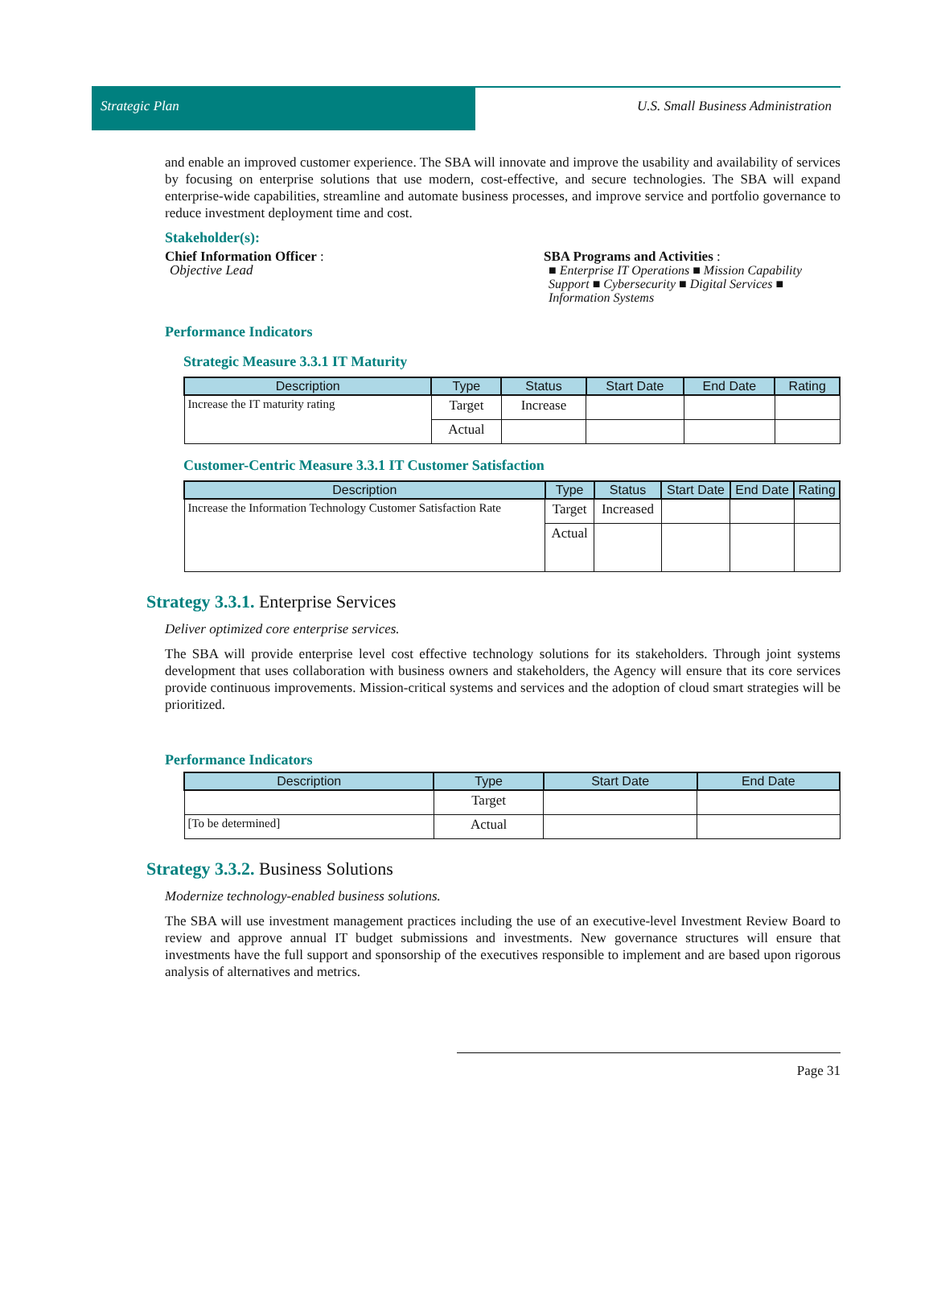Strategic Plan
U.S. Small Business Administration
and enable an improved customer experience. The SBA will innovate and improve the usability and availability of services by focusing on enterprise solutions that use modern, cost-effective, and secure technologies. The SBA will expand enterprise-wide capabilities, streamline and automate business processes, and improve service and portfolio governance to reduce investment deployment time and cost.
Stakeholder(s):
Chief Information Officer :
Objective Lead
SBA Programs and Activities :
■ Enterprise IT Operations ■ Mission Capability Support ■ Cybersecurity ■ Digital Services ■ Information Systems
Performance Indicators
Strategic Measure 3.3.1 IT Maturity
| Description | Type | Status | Start Date | End Date | Rating |
| --- | --- | --- | --- | --- | --- |
| Increase the IT maturity rating | Target | Increase | | | |
| | Actual | | | | |
Customer-Centric Measure 3.3.1 IT Customer Satisfaction
| Description | Type | Status | Start Date | End Date | Rating |
| --- | --- | --- | --- | --- | --- |
| Increase the Information Technology Customer Satisfaction Rate | Target | Increased | | | |
| | Actual | | | | |
Strategy 3.3.1. Enterprise Services
Deliver optimized core enterprise services.
The SBA will provide enterprise level cost effective technology solutions for its stakeholders. Through joint systems development that uses collaboration with business owners and stakeholders, the Agency will ensure that its core services provide continuous improvements. Mission-critical systems and services and the adoption of cloud smart strategies will be prioritized.
Performance Indicators
| Description | Type | Start Date | End Date |
| --- | --- | --- | --- |
| | Target | | |
| [To be determined] | Actual | | |
Strategy 3.3.2. Business Solutions
Modernize technology-enabled business solutions.
The SBA will use investment management practices including the use of an executive-level Investment Review Board to review and approve annual IT budget submissions and investments. New governance structures will ensure that investments have the full support and sponsorship of the executives responsible to implement and are based upon rigorous analysis of alternatives and metrics.
Page 31